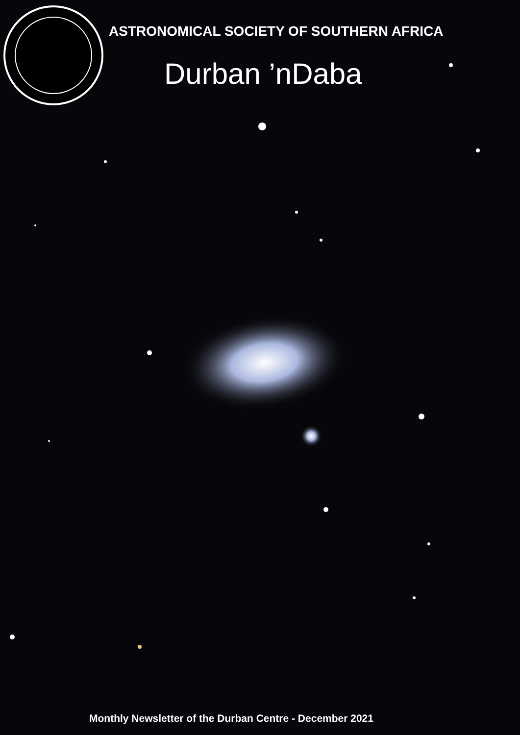ASTRONOMICAL SOCIETY OF SOUTHERN AFRICA
Durban ’nDaba
Monthly Newsletter of the Durban Centre - December 2021